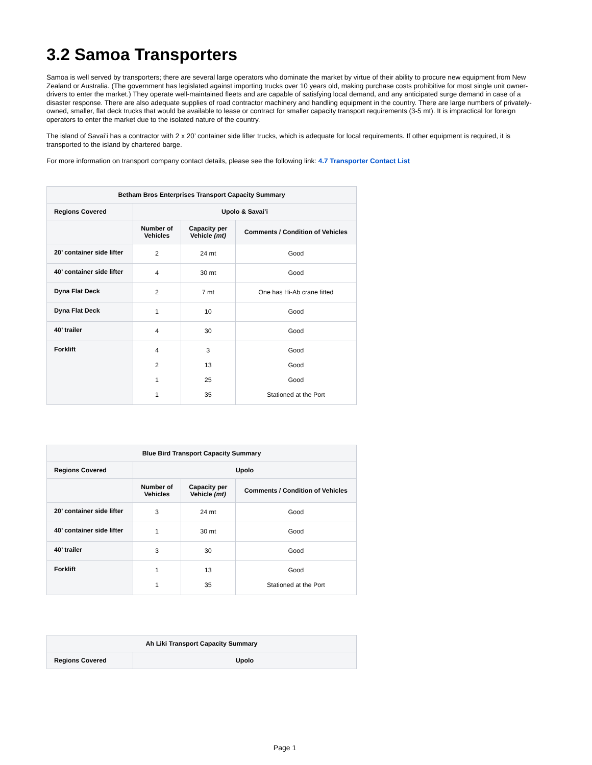3.2 Samoa Transporters
Samoa is well served by transporters; there are several large operators who dominate the market by virtue of their ability to procure new equipment from New Zealand or Australia. (The government has legislated against importing trucks over 10 years old, making purchase costs prohibitive for most single unit owner-drivers to enter the market.) They operate well-maintained fleets and are capable of satisfying local demand, and any anticipated surge demand in case of a disaster response. There are also adequate supplies of road contractor machinery and handling equipment in the country. There are large numbers of privately-owned, smaller, flat deck trucks that would be available to lease or contract for smaller capacity transport requirements (3-5 mt). It is impractical for foreign operators to enter the market due to the isolated nature of the country.
The island of Savai’i has a contractor with 2 x 20’ container side lifter trucks, which is adequate for local requirements. If other equipment is required, it is transported to the island by chartered barge.
For more information on transport company contact details, please see the following link: 4.7 Transporter Contact List
| Betham Bros Enterprises Transport Capacity Summary | | | |
| --- | --- | --- | --- |
| Regions Covered | Upolo & Savai’i | | |
| | Number of Vehicles | Capacity per Vehicle (mt) | Comments / Condition of Vehicles |
| 20’ container side lifter | 2 | 24 mt | Good |
| 40’ container side lifter | 4 | 30 mt | Good |
| Dyna Flat Deck | 2 | 7 mt | One has Hi-Ab crane fitted |
| Dyna Flat Deck | 1 | 10 | Good |
| 40’ trailer | 4 | 30 | Good |
| Forklift | 4 2 1 1 | 3 13 25 35 | Good Good Good Stationed at the Port |
| Blue Bird Transport Capacity Summary | | | |
| --- | --- | --- | --- |
| Regions Covered | Upolo | | |
| | Number of Vehicles | Capacity per Vehicle (mt) | Comments / Condition of Vehicles |
| 20’ container side lifter | 3 | 24 mt | Good |
| 40’ container side lifter | 1 | 30 mt | Good |
| 40’ trailer | 3 | 30 | Good |
| Forklift | 1 1 | 13 35 | Good Stationed at the Port |
| Ah Liki Transport Capacity Summary | |
| --- | --- |
| Regions Covered | Upolo |
Page 1